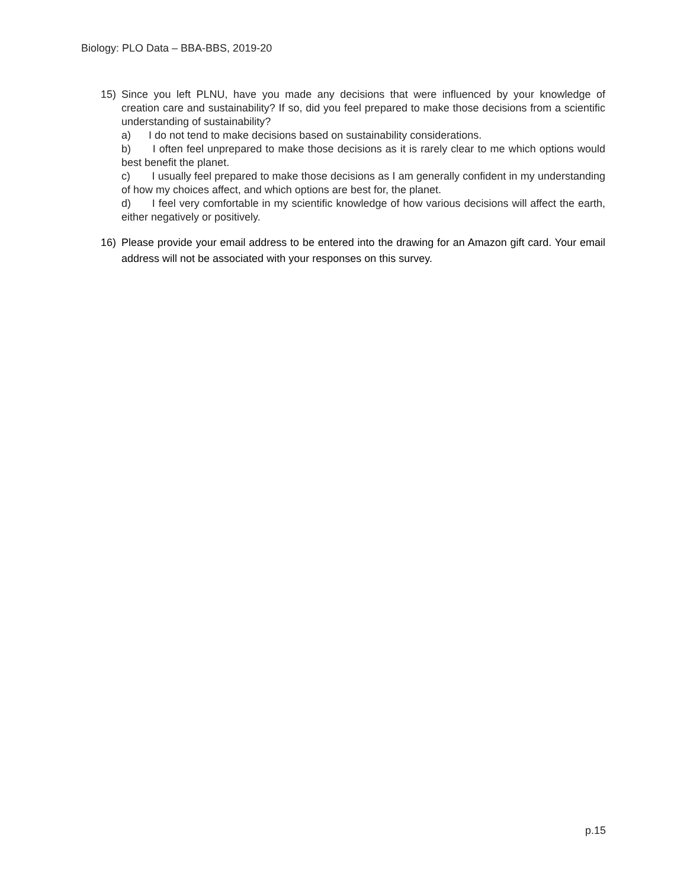Biology: PLO Data – BBA-BBS, 2019-20
15) Since you left PLNU, have you made any decisions that were influenced by your knowledge of creation care and sustainability? If so, did you feel prepared to make those decisions from a scientific understanding of sustainability?
a) I do not tend to make decisions based on sustainability considerations.
b) I often feel unprepared to make those decisions as it is rarely clear to me which options would best benefit the planet.
c) I usually feel prepared to make those decisions as I am generally confident in my understanding of how my choices affect, and which options are best for, the planet.
d) I feel very comfortable in my scientific knowledge of how various decisions will affect the earth, either negatively or positively.
16) Please provide your email address to be entered into the drawing for an Amazon gift card. Your email address will not be associated with your responses on this survey.
p.15